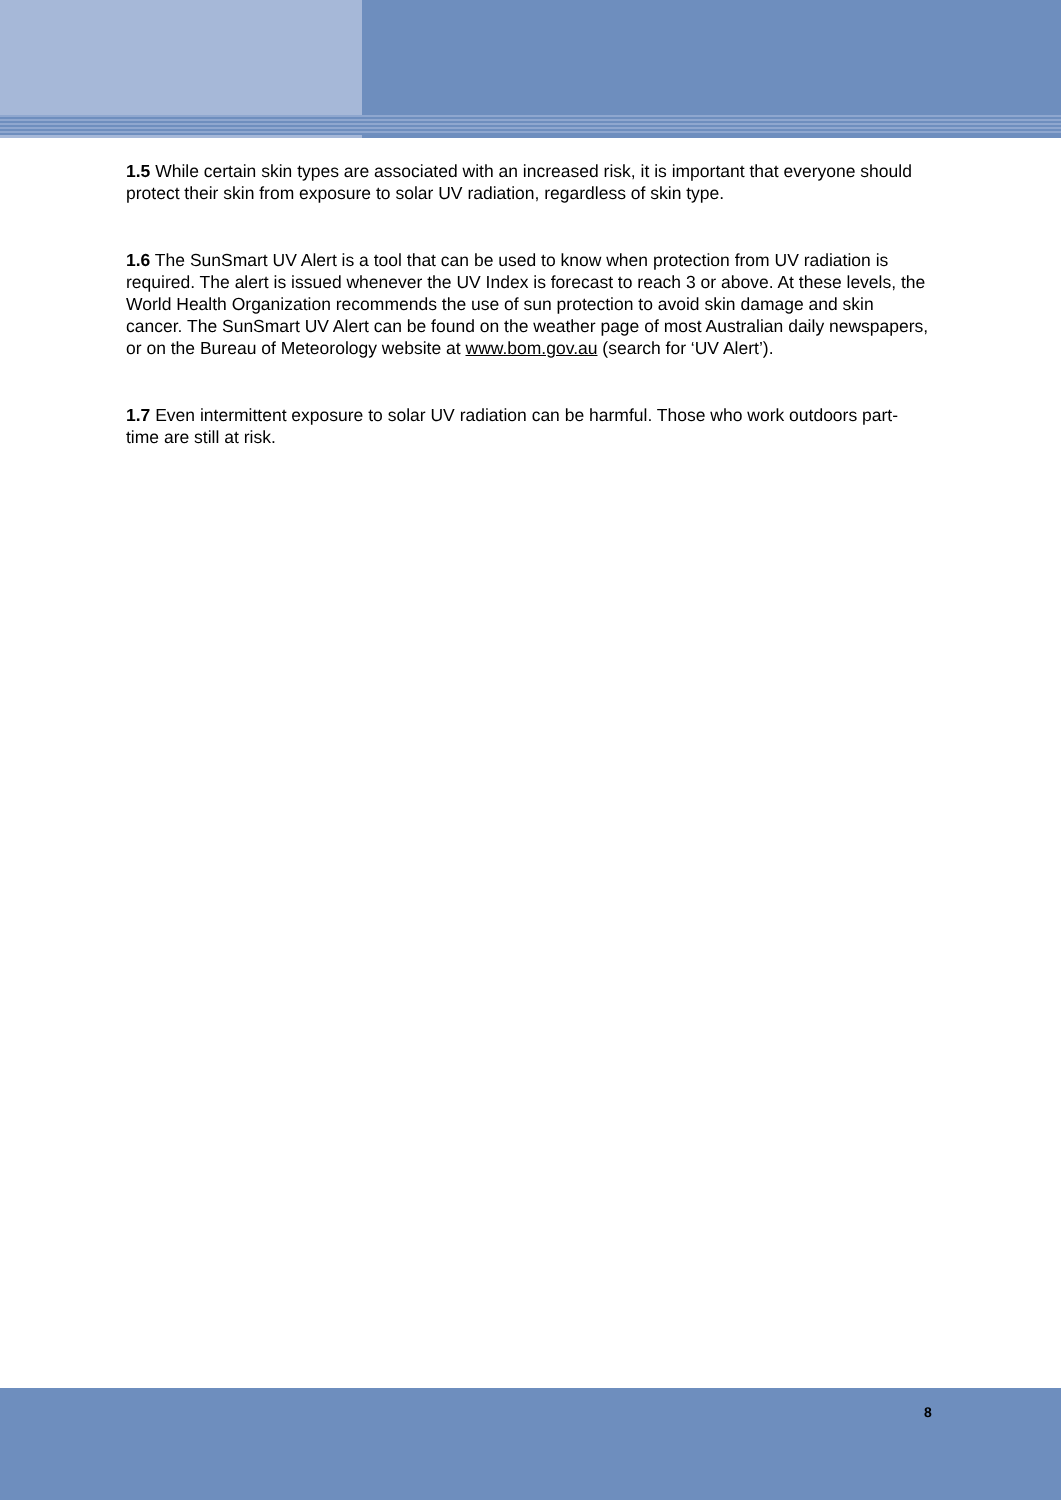1.5 While certain skin types are associated with an increased risk, it is important that everyone should protect their skin from exposure to solar UV radiation, regardless of skin type.
1.6 The SunSmart UV Alert is a tool that can be used to know when protection from UV radiation is required. The alert is issued whenever the UV Index is forecast to reach 3 or above. At these levels, the World Health Organization recommends the use of sun protection to avoid skin damage and skin cancer. The SunSmart UV Alert can be found on the weather page of most Australian daily newspapers, or on the Bureau of Meteorology website at www.bom.gov.au (search for ‘UV Alert’).
1.7 Even intermittent exposure to solar UV radiation can be harmful. Those who work outdoors part-time are still at risk.
8